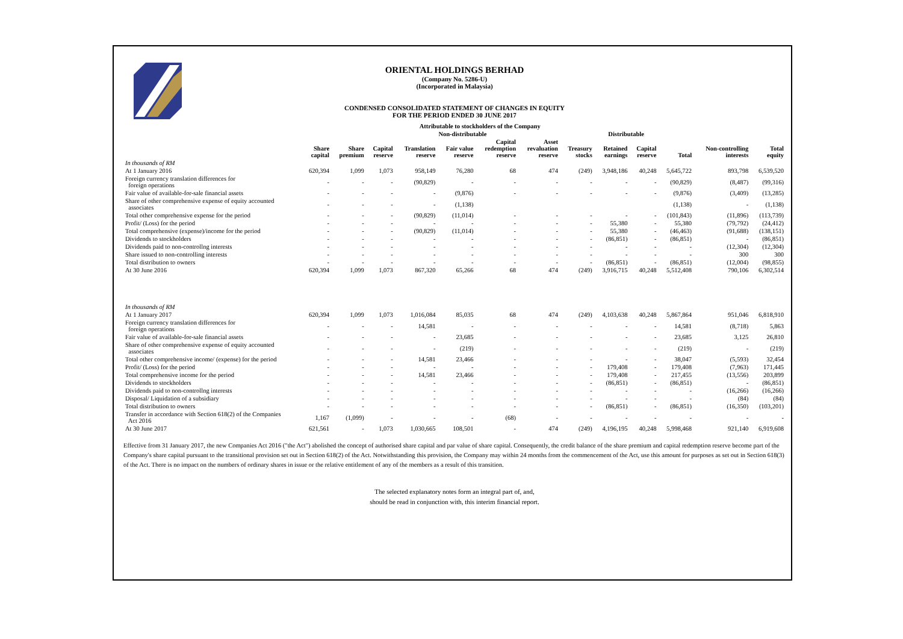ORIENTAL HOLDINGS BERHAD
(Company No. 5286-U)
(Incorporated in Malaysia)
CONDENSED CONSOLIDATED STATEMENT OF CHANGES IN EQUITY
FOR THE PERIOD ENDED 30 JUNE 2017
| | Attributable to stockholders of the Company | | | | | | | | | | | | |
| --- | --- | --- | --- | --- | --- | --- | --- | --- | --- | --- | --- | --- | --- |
| | | Non-distributable | | | | | | | Distributable | | | | |
| | Share capital | Share premium | Capital reserve | Translation reserve | Fair value reserve | Capital redemption reserve | Asset revaluation reserve | Treasury stocks | Retained earnings | Capital reserve | Total | Non-controlling interests | Total equity |
| In thousands of RM | | | | | | | | | | | | | |
| At 1 January 2016 | 620,394 | 1,099 | 1,073 | 958,149 | 76,280 | 68 | 474 | (249) | 3,948,186 | 40,248 | 5,645,722 | 893,798 | 6,539,520 |
| Foreign currency translation differences for foreign operations | - | - | - | (90,829) | - | - | - | - | - | - | (90,829) | (8,487) | (99,316) |
| Fair value of available-for-sale financial assets | - | - | - | - | (9,876) | - | - | - | - | - | (9,876) | (3,409) | (13,285) |
| Share of other comprehensive expense of equity accounted associates | - | - | - | - | (1,138) | | | | | | (1,138) | - | (1,138) |
| Total other comprehensive expense for the period | - | - | - | (90,829) | (11,014) | - | - | - | - | - | (101,843) | (11,896) | (113,739) |
| Profit/ (Loss) for the period | - | - | - | - | - | - | - | - | 55,380 | - | 55,380 | (79,792) | (24,412) |
| Total comprehensive (expense)/income for the period | - | - | - | (90,829) | (11,014) | - | - | - | 55,380 | - | (46,463) | (91,688) | (138,151) |
| Dividends to stockholders | - | - | - | - | - | - | - | - | (86,851) | - | (86,851) | - | (86,851) |
| Dividends paid to non-controllng interests | - | - | - | - | - | - | - | - | - | - | - | (12,304) | (12,304) |
| Share issued to non-controlling interests | - | - | - | - | - | - | - | - | - | - | - | 300 | 300 |
| Total distribution to owners | - | - | - | - | - | - | - | - | (86,851) | - | (86,851) | (12,004) | (98,855) |
| At 30 June 2016 | 620,394 | 1,099 | 1,073 | 867,320 | 65,266 | 68 | 474 | (249) | 3,916,715 | 40,248 | 5,512,408 | 790,106 | 6,302,514 |
| In thousands of RM | | | | | | | | | | | | | |
| At 1 January 2017 | 620,394 | 1,099 | 1,073 | 1,016,084 | 85,035 | 68 | 474 | (249) | 4,103,638 | 40,248 | 5,867,864 | 951,046 | 6,818,910 |
| Foreign currency translation differences for foreign operations | - | - | - | 14,581 | - | - | - | - | - | - | 14,581 | (8,718) | 5,863 |
| Fair value of available-for-sale financial assets | - | - | - | - | 23,685 | - | - | - | - | - | 23,685 | 3,125 | 26,810 |
| Share of other comprehensive expense of equity accounted associates | - | - | - | - | (219) | - | - | - | - | - | (219) | - | (219) |
| Total other comprehensive income/ (expense) for the period | - | - | - | 14,581 | 23,466 | - | - | - | - | - | 38,047 | (5,593) | 32,454 |
| Profit/ (Loss) for the period | - | - | - | - | - | - | - | - | 179,408 | - | 179,408 | (7,963) | 171,445 |
| Total comprehensive income for the period | - | - | - | 14,581 | 23,466 | - | - | - | 179,408 | - | 217,455 | (13,556) | 203,899 |
| Dividends to stockholders | - | - | - | - | - | - | - | - | (86,851) | - | (86,851) | - | (86,851) |
| Dividends paid to non-controllng interests | - | - | - | - | - | - | - | - | - | - | - | (16,266) | (16,266) |
| Disposal/ Liquidation of a subsidiary | - | - | - | - | - | - | - | - | - | - | - | (84) | (84) |
| Total distribution to owners | - | - | - | - | - | - | - | - | (86,851) | - | (86,851) | (16,350) | (103,201) |
| Transfer in accordance with Section 618(2) of the Companies Act 2016 | 1,167 | (1,099) | - | - | - | (68) | - | - | - | - | - | - | - |
| At 30 June 2017 | 621,561 | - | 1,073 | 1,030,665 | 108,501 | - | 474 | (249) | 4,196,195 | 40,248 | 5,998,468 | 921,140 | 6,919,608 |
Effective from 31 January 2017, the new Companies Act 2016 ("the Act") abolished the concept of authorised share capital and par value of share capital. Consequently, the credit balance of the share premium and capital redemption reserve become part of the Company's share capital pursuant to the transitional provision set out in Section 618(2) of the Act. Notwithstanding this provision, the Company may within 24 months from the commencement of the Act, use this amount for purposes as set out in Section 618(3) of the Act. There is no impact on the numbers of ordinary shares in issue or the relative entitlement of any of the members as a result of this transition.
The selected explanatory notes form an integral part of, and,
should be read in conjunction with, this interim financial report.